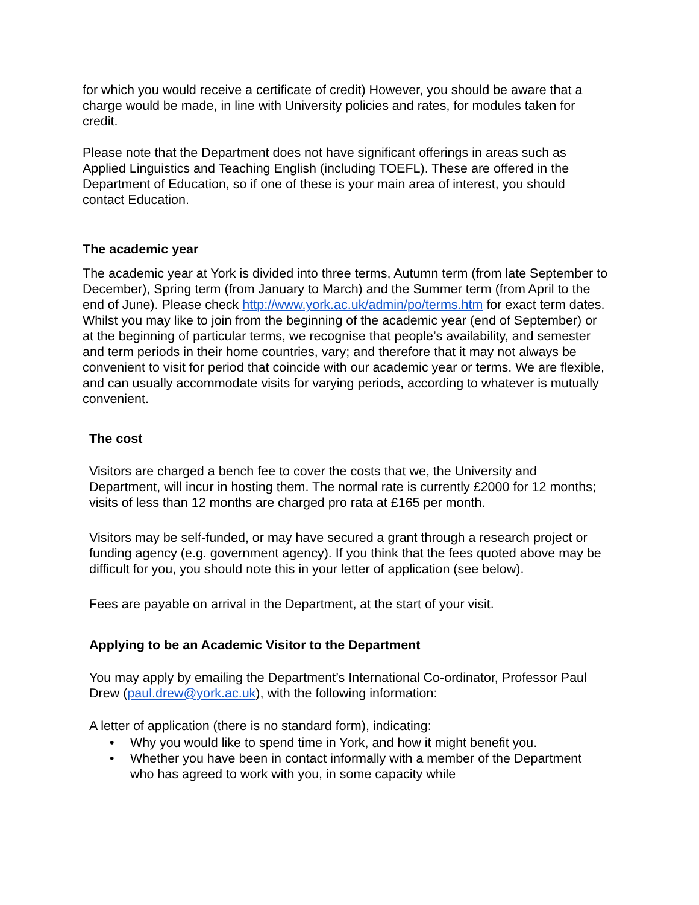for which you would receive a certificate of credit) However, you should be aware that a charge would be made, in line with University policies and rates, for modules taken for credit.
Please note that the Department does not have significant offerings in areas such as Applied Linguistics and Teaching English (including TOEFL). These are offered in the Department of Education, so if one of these is your main area of interest, you should contact Education.
The academic year
The academic year at York is divided into three terms, Autumn term (from late September to December), Spring term (from January to March) and the Summer term (from April to the end of June). Please check http://www.york.ac.uk/admin/po/terms.htm for exact term dates. Whilst you may like to join from the beginning of the academic year (end of September) or at the beginning of particular terms, we recognise that people’s availability, and semester and term periods in their home countries, vary; and therefore that it may not always be convenient to visit for period that coincide with our academic year or terms. We are flexible, and can usually accommodate visits for varying periods, according to whatever is mutually convenient.
The cost
Visitors are charged a bench fee to cover the costs that we, the University and Department, will incur in hosting them. The normal rate is currently £2000 for 12 months; visits of less than 12 months are charged pro rata at £165 per month.
Visitors may be self-funded, or may have secured a grant through a research project or funding agency (e.g. government agency). If you think that the fees quoted above may be difficult for you, you should note this in your letter of application (see below).
Fees are payable on arrival in the Department, at the start of your visit.
Applying to be an Academic Visitor to the Department
You may apply by emailing the Department’s International Co-ordinator, Professor Paul Drew (paul.drew@york.ac.uk), with the following information:
A letter of application (there is no standard form), indicating:
• Why you would like to spend time in York, and how it might benefit you.
• Whether you have been in contact informally with a member of the Department who has agreed to work with you, in some capacity while